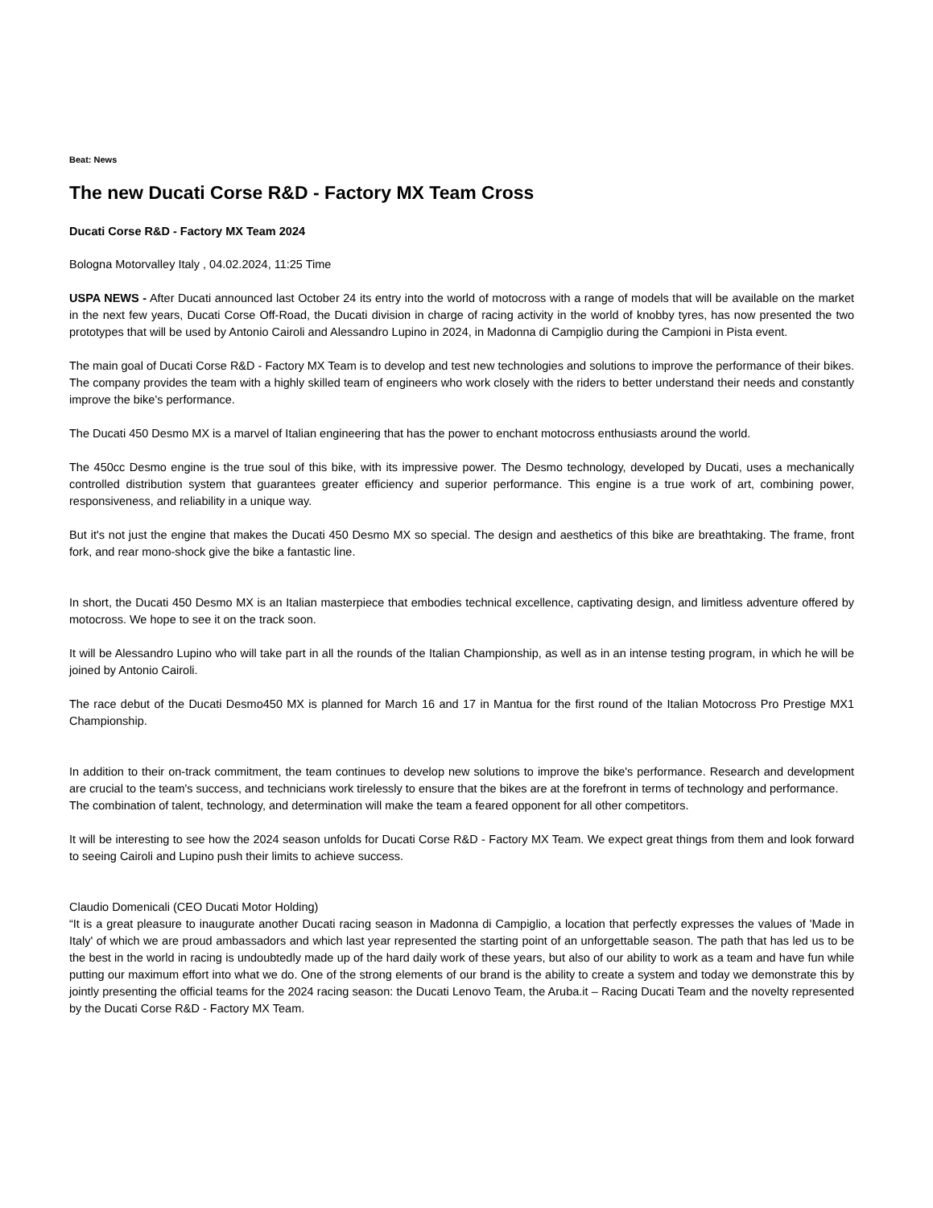Beat: News
The new Ducati Corse R&D - Factory MX Team Cross
Ducati Corse R&D - Factory MX Team 2024
Bologna Motorvalley Italy , 04.02.2024, 11:25 Time
USPA NEWS - After Ducati announced last October 24 its entry into the world of motocross with a range of models that will be available on the market in the next few years, Ducati Corse Off-Road, the Ducati division in charge of racing activity in the world of knobby tyres, has now presented the two prototypes that will be used by Antonio Cairoli and Alessandro Lupino in 2024, in Madonna di Campiglio during the Campioni in Pista event.
The main goal of Ducati Corse R&D - Factory MX Team is to develop and test new technologies and solutions to improve the performance of their bikes. The company provides the team with a highly skilled team of engineers who work closely with the riders to better understand their needs and constantly improve the bike's performance.
The Ducati 450 Desmo MX is a marvel of Italian engineering that has the power to enchant motocross enthusiasts around the world.
The 450cc Desmo engine is the true soul of this bike, with its impressive power. The Desmo technology, developed by Ducati, uses a mechanically controlled distribution system that guarantees greater efficiency and superior performance. This engine is a true work of art, combining power, responsiveness, and reliability in a unique way.
But it's not just the engine that makes the Ducati 450 Desmo MX so special. The design and aesthetics of this bike are breathtaking. The frame, front fork, and rear mono-shock give the bike a fantastic line.
In short, the Ducati 450 Desmo MX is an Italian masterpiece that embodies technical excellence, captivating design, and limitless adventure offered by motocross. We hope to see it on the track soon.
It will be Alessandro Lupino who will take part in all the rounds of the Italian Championship, as well as in an intense testing program, in which he will be joined by Antonio Cairoli.
The race debut of the Ducati Desmo450 MX is planned for March 16 and 17 in Mantua for the first round of the Italian Motocross Pro Prestige MX1 Championship.
In addition to their on-track commitment, the team continues to develop new solutions to improve the bike's performance. Research and development are crucial to the team's success, and technicians work tirelessly to ensure that the bikes are at the forefront in terms of technology and performance.
The combination of talent, technology, and determination will make the team a feared opponent for all other competitors.
It will be interesting to see how the 2024 season unfolds for Ducati Corse R&D - Factory MX Team. We expect great things from them and look forward to seeing Cairoli and Lupino push their limits to achieve success.
Claudio Domenicali (CEO Ducati Motor Holding)
“It is a great pleasure to inaugurate another Ducati racing season in Madonna di Campiglio, a location that perfectly expresses the values of 'Made in Italy' of which we are proud ambassadors and which last year represented the starting point of an unforgettable season. The path that has led us to be the best in the world in racing is undoubtedly made up of the hard daily work of these years, but also of our ability to work as a team and have fun while putting our maximum effort into what we do. One of the strong elements of our brand is the ability to create a system and today we demonstrate this by jointly presenting the official teams for the 2024 racing season: the Ducati Lenovo Team, the Aruba.it – Racing Ducati Team and the novelty represented by the Ducati Corse R&D - Factory MX Team.